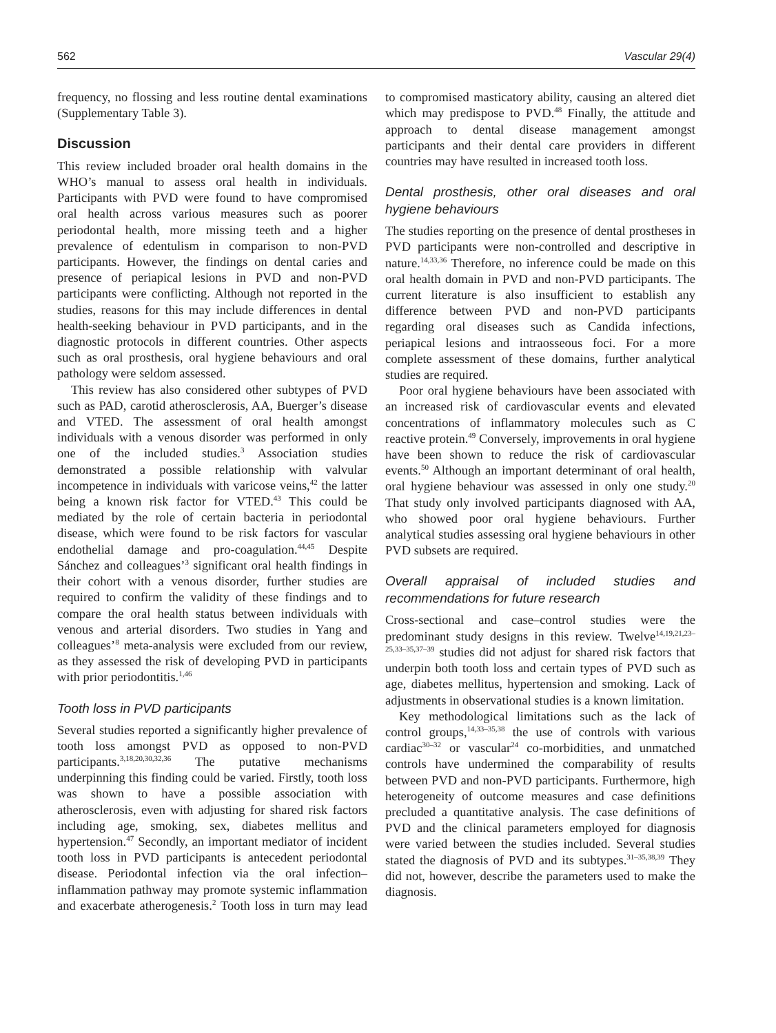562 Vascular 29(4)
frequency, no flossing and less routine dental examinations (Supplementary Table 3).
Discussion
This review included broader oral health domains in the WHO’s manual to assess oral health in individuals. Participants with PVD were found to have compromised oral health across various measures such as poorer periodontal health, more missing teeth and a higher prevalence of edentulism in comparison to non-PVD participants. However, the findings on dental caries and presence of periapical lesions in PVD and non-PVD participants were conflicting. Although not reported in the studies, reasons for this may include differences in dental health-seeking behaviour in PVD participants, and in the diagnostic protocols in different countries. Other aspects such as oral prosthesis, oral hygiene behaviours and oral pathology were seldom assessed.
This review has also considered other subtypes of PVD such as PAD, carotid atherosclerosis, AA, Buerger’s disease and VTED. The assessment of oral health amongst individuals with a venous disorder was performed in only one of the included studies.<sup>3</sup> Association studies demonstrated a possible relationship with valvular incompetence in individuals with varicose veins,<sup>42</sup> the latter being a known risk factor for VTED.<sup>43</sup> This could be mediated by the role of certain bacteria in periodontal disease, which were found to be risk factors for vascular endothelial damage and pro-coagulation.<sup>44,45</sup> Despite Sánchez and colleagues’<sup>3</sup> significant oral health findings in their cohort with a venous disorder, further studies are required to confirm the validity of these findings and to compare the oral health status between individuals with venous and arterial disorders. Two studies in Yang and colleagues’<sup>8</sup> meta-analysis were excluded from our review, as they assessed the risk of developing PVD in participants with prior periodontitis.<sup>1,46</sup>
Tooth loss in PVD participants
Several studies reported a significantly higher prevalence of tooth loss amongst PVD as opposed to non-PVD participants.<sup>3,18,20,30,32,36</sup> The putative mechanisms underpinning this finding could be varied. Firstly, tooth loss was shown to have a possible association with atherosclerosis, even with adjusting for shared risk factors including age, smoking, sex, diabetes mellitus and hypertension.<sup>47</sup> Secondly, an important mediator of incident tooth loss in PVD participants is antecedent periodontal disease. Periodontal infection via the oral infection–inflammation pathway may promote systemic inflammation and exacerbate atherogenesis.<sup>2</sup> Tooth loss in turn may lead to compromised masticatory ability, causing an altered diet which may predispose to PVD.<sup>48</sup> Finally, the attitude and approach to dental disease management amongst participants and their dental care providers in different countries may have resulted in increased tooth loss.
Dental prosthesis, other oral diseases and oral hygiene behaviours
The studies reporting on the presence of dental prostheses in PVD participants were non-controlled and descriptive in nature.<sup>14,33,36</sup> Therefore, no inference could be made on this oral health domain in PVD and non-PVD participants. The current literature is also insufficient to establish any difference between PVD and non-PVD participants regarding oral diseases such as Candida infections, periapical lesions and intraosseous foci. For a more complete assessment of these domains, further analytical studies are required.
Poor oral hygiene behaviours have been associated with an increased risk of cardiovascular events and elevated concentrations of inflammatory molecules such as C reactive protein.<sup>49</sup> Conversely, improvements in oral hygiene have been shown to reduce the risk of cardiovascular events.<sup>50</sup> Although an important determinant of oral health, oral hygiene behaviour was assessed in only one study.<sup>20</sup> That study only involved participants diagnosed with AA, who showed poor oral hygiene behaviours. Further analytical studies assessing oral hygiene behaviours in other PVD subsets are required.
Overall appraisal of included studies and recommendations for future research
Cross-sectional and case–control studies were the predominant study designs in this review. Twelve<sup>14,19,21,23–25,33–35,37–39</sup> studies did not adjust for shared risk factors that underpin both tooth loss and certain types of PVD such as age, diabetes mellitus, hypertension and smoking. Lack of adjustments in observational studies is a known limitation.
Key methodological limitations such as the lack of control groups,<sup>14,33–35,38</sup> the use of controls with various cardiac<sup>30–32</sup> or vascular<sup>24</sup> co-morbidities, and unmatched controls have undermined the comparability of results between PVD and non-PVD participants. Furthermore, high heterogeneity of outcome measures and case definitions precluded a quantitative analysis. The case definitions of PVD and the clinical parameters employed for diagnosis were varied between the studies included. Several studies stated the diagnosis of PVD and its subtypes.<sup>31–35,38,39</sup> They did not, however, describe the parameters used to make the diagnosis.